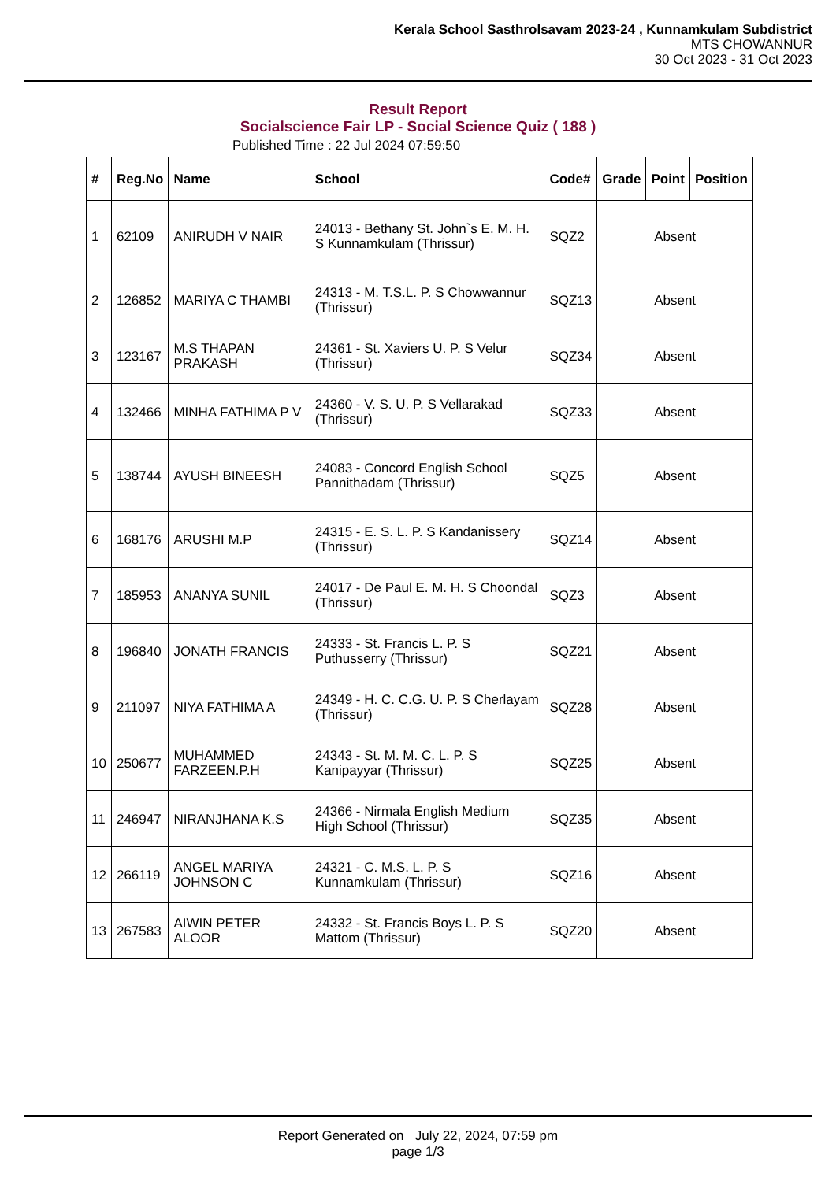Kerala School Sasthrolsavam 2023-24 , Kunnamkulam Subdistrict
MTS CHOWANNUR
30 Oct 2023 - 31 Oct 2023
Result Report
Socialscience Fair LP - Social Science Quiz ( 188 )
Published Time : 22 Jul 2024 07:59:50
| # | Reg.No | Name | School | Code# | Grade | Point | Position |
| --- | --- | --- | --- | --- | --- | --- | --- |
| 1 | 62109 | ANIRUDH V NAIR | 24013 - Bethany St. John`s E. M. H. S Kunnamkulam (Thrissur) | SQZ2 | Absent | | |
| 2 | 126852 | MARIYA C THAMBI | 24313 - M. T.S.L. P. S Chowwannur (Thrissur) | SQZ13 | Absent | | |
| 3 | 123167 | M.S THAPAN PRAKASH | 24361 - St. Xaviers U. P. S Velur (Thrissur) | SQZ34 | Absent | | |
| 4 | 132466 | MINHA FATHIMA P V | 24360 - V. S. U. P. S Vellarakad (Thrissur) | SQZ33 | Absent | | |
| 5 | 138744 | AYUSH BINEESH | 24083 - Concord English School Pannithadam (Thrissur) | SQZ5 | Absent | | |
| 6 | 168176 | ARUSHI M.P | 24315 - E. S. L. P. S Kandanissery (Thrissur) | SQZ14 | Absent | | |
| 7 | 185953 | ANANYA SUNIL | 24017 - De Paul E. M. H. S Choondal (Thrissur) | SQZ3 | Absent | | |
| 8 | 196840 | JONATH FRANCIS | 24333 - St. Francis L. P. S Puthusserry (Thrissur) | SQZ21 | Absent | | |
| 9 | 211097 | NIYA FATHIMA A | 24349 - H. C. C.G. U. P. S Cherlayam (Thrissur) | SQZ28 | Absent | | |
| 10 | 250677 | MUHAMMED FARZEEN.P.H | 24343 - St. M. M. C. L. P. S Kanipayyar (Thrissur) | SQZ25 | Absent | | |
| 11 | 246947 | NIRANJHANA K.S | 24366 - Nirmala English Medium High School (Thrissur) | SQZ35 | Absent | | |
| 12 | 266119 | ANGEL MARIYA JOHNSON C | 24321 - C. M.S. L. P. S Kunnamkulam (Thrissur) | SQZ16 | Absent | | |
| 13 | 267583 | AIWIN PETER ALOOR | 24332 - St. Francis Boys L. P. S Mattom (Thrissur) | SQZ20 | Absent | | |
Report Generated on July 22, 2024, 07:59 pm
page 1/3